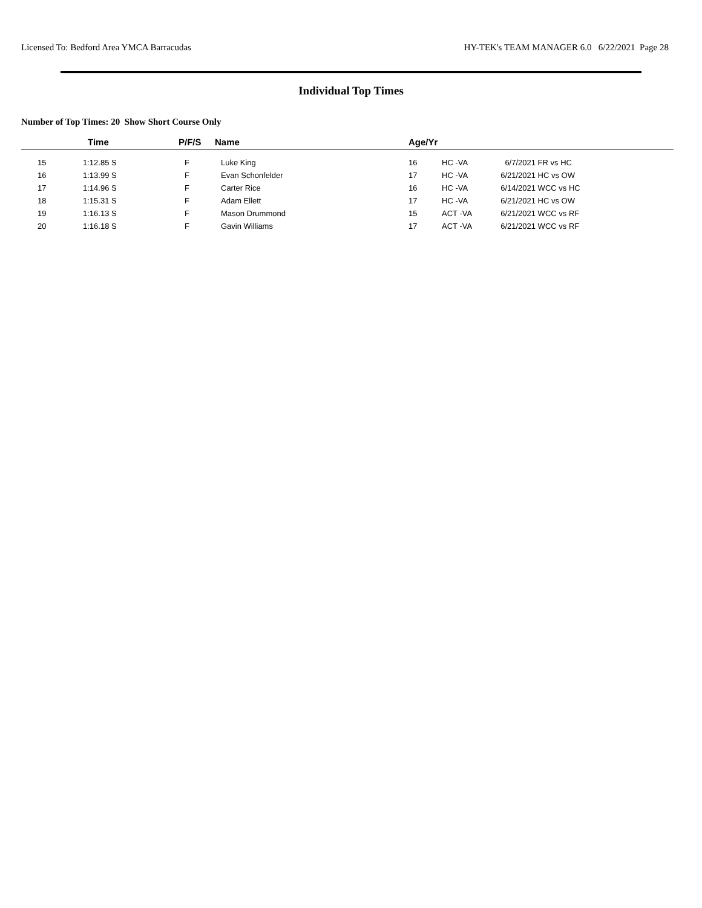Licensed To: Bedford Area YMCA Barracudas HY-TEK's TEAM MANAGER 6.0 6/22/2021 Page 28
Individual Top Times
Number of Top Times: 20 Show Short Course Only
| | Time | P/F/S | Name | Age/Yr | | | |
| --- | --- | --- | --- | --- | --- | --- | --- |
| 15 | 1:12.85 S | F | Luke King | 16 | HC -VA | 6/7/2021 | FR vs HC |
| 16 | 1:13.99 S | F | Evan Schonfelder | 17 | HC -VA | 6/21/2021 | HC vs OW |
| 17 | 1:14.96 S | F | Carter Rice | 16 | HC -VA | 6/14/2021 | WCC vs HC |
| 18 | 1:15.31 S | F | Adam Ellett | 17 | HC -VA | 6/21/2021 | HC vs OW |
| 19 | 1:16.13 S | F | Mason Drummond | 15 | ACT -VA | 6/21/2021 | WCC vs RF |
| 20 | 1:16.18 S | F | Gavin Williams | 17 | ACT -VA | 6/21/2021 | WCC vs RF |